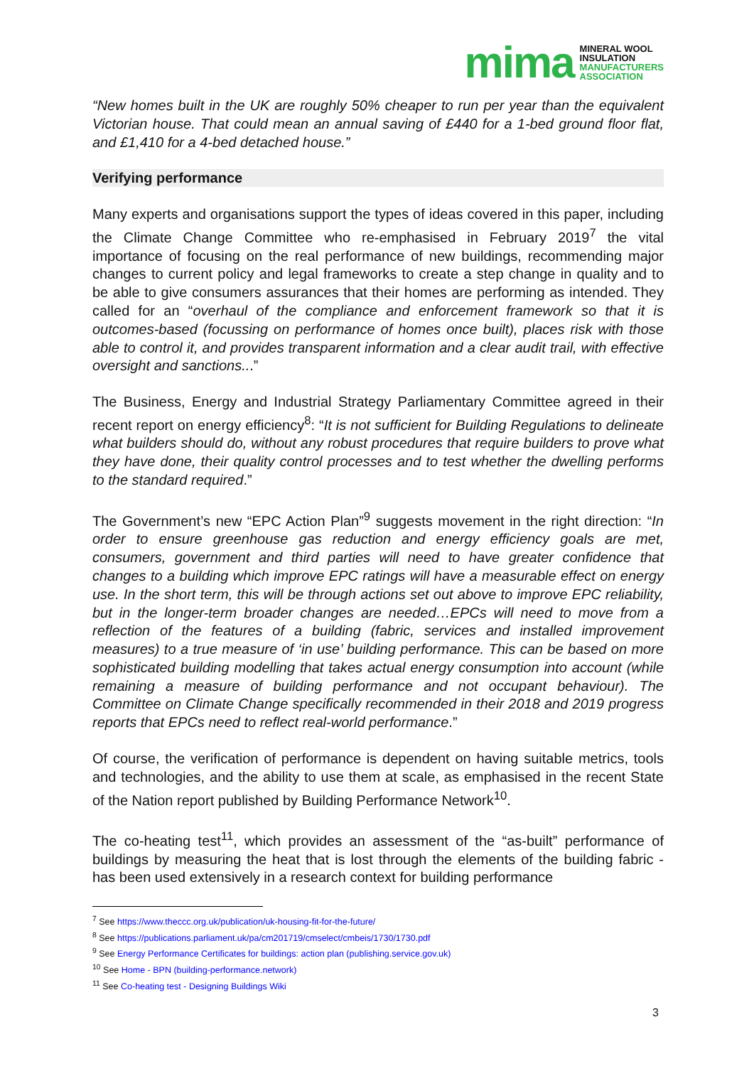mima MINERAL WOOL
INSULATION
MANUFACTURERS
ASSOCIATION
“New homes built in the UK are roughly 50% cheaper to run per year than the equivalent Victorian house. That could mean an annual saving of £440 for a 1-bed ground floor flat, and £1,410 for a 4-bed detached house.”
Verifying performance
Many experts and organisations support the types of ideas covered in this paper, including the Climate Change Committee who re-emphasised in February 2019<sup>7</sup> the vital importance of focusing on the real performance of new buildings, recommending major changes to current policy and legal frameworks to create a step change in quality and to be able to give consumers assurances that their homes are performing as intended. They called for an “overhaul of the compliance and enforcement framework so that it is outcomes-based (focussing on performance of homes once built), places risk with those able to control it, and provides transparent information and a clear audit trail, with effective oversight and sanctions...”
The Business, Energy and Industrial Strategy Parliamentary Committee agreed in their recent report on energy efficiency<sup>8</sup>: “It is not sufficient for Building Regulations to delineate what builders should do, without any robust procedures that require builders to prove what they have done, their quality control processes and to test whether the dwelling performs to the standard required.”
The Government’s new “EPC Action Plan”<sup>9</sup> suggests movement in the right direction: “In order to ensure greenhouse gas reduction and energy efficiency goals are met, consumers, government and third parties will need to have greater confidence that changes to a building which improve EPC ratings will have a measurable effect on energy use. In the short term, this will be through actions set out above to improve EPC reliability, but in the longer-term broader changes are needed…EPCs will need to move from a reflection of the features of a building (fabric, services and installed improvement measures) to a true measure of ‘in use’ building performance. This can be based on more sophisticated building modelling that takes actual energy consumption into account (while remaining a measure of building performance and not occupant behaviour). The Committee on Climate Change specifically recommended in their 2018 and 2019 progress reports that EPCs need to reflect real-world performance.”
Of course, the verification of performance is dependent on having suitable metrics, tools and technologies, and the ability to use them at scale, as emphasised in the recent State of the Nation report published by Building Performance Network<sup>10</sup>.
The co-heating test<sup>11</sup>, which provides an assessment of the “as-built” performance of buildings by measuring the heat that is lost through the elements of the building fabric - has been used extensively in a research context for building performance
<sup>7</sup> See https://www.theccc.org.uk/publication/uk-housing-fit-for-the-future/
<sup>8</sup> See https://publications.parliament.uk/pa/cm201719/cmselect/cmbeis/1730/1730.pdf
<sup>9</sup> See Energy Performance Certificates for buildings: action plan (publishing.service.gov.uk)
<sup>10</sup> See Home - BPN (building-performance.network)
<sup>11</sup> See Co-heating test - Designing Buildings Wiki
3